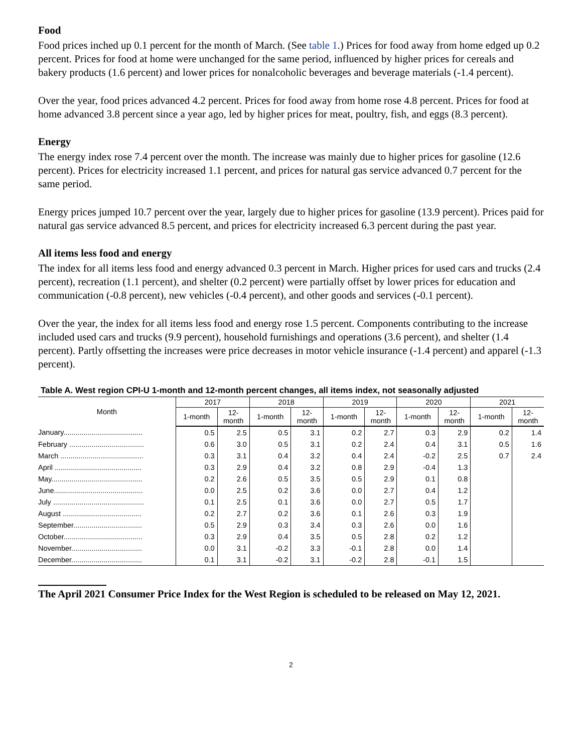Food
Food prices inched up 0.1 percent for the month of March. (See table 1.) Prices for food away from home edged up 0.2 percent. Prices for food at home were unchanged for the same period, influenced by higher prices for cereals and bakery products (1.6 percent) and lower prices for nonalcoholic beverages and beverage materials (-1.4 percent).
Over the year, food prices advanced 4.2 percent. Prices for food away from home rose 4.8 percent. Prices for food at home advanced 3.8 percent since a year ago, led by higher prices for meat, poultry, fish, and eggs (8.3 percent).
Energy
The energy index rose 7.4 percent over the month. The increase was mainly due to higher prices for gasoline (12.6 percent). Prices for electricity increased 1.1 percent, and prices for natural gas service advanced 0.7 percent for the same period.
Energy prices jumped 10.7 percent over the year, largely due to higher prices for gasoline (13.9 percent). Prices paid for natural gas service advanced 8.5 percent, and prices for electricity increased 6.3 percent during the past year.
All items less food and energy
The index for all items less food and energy advanced 0.3 percent in March. Higher prices for used cars and trucks (2.4 percent), recreation (1.1 percent), and shelter (0.2 percent) were partially offset by lower prices for education and communication (-0.8 percent), new vehicles (-0.4 percent), and other goods and services (-0.1 percent).
Over the year, the index for all items less food and energy rose 1.5 percent. Components contributing to the increase included used cars and trucks (9.9 percent), household furnishings and operations (3.6 percent), and shelter (1.4 percent). Partly offsetting the increases were price decreases in motor vehicle insurance (-1.4 percent) and apparel (-1.3 percent).
Table A. West region CPI-U 1-month and 12-month percent changes, all items index, not seasonally adjusted
| Month | 2017 | | 2018 | | 2019 | | 2020 | | 2021 | |
| --- | --- | --- | --- | --- | --- | --- | --- | --- | --- | --- |
| | 1-month | 12- month | 1-month | 12- month | 1-month | 12- month | 1-month | 12- month | 1-month | 12- month |
| January....................................... | 0.5 | 2.5 | 0.5 | 3.1 | 0.2 | 2.7 | 0.3 | 2.9 | 0.2 | 1.4 |
| February ..................................... | 0.6 | 3.0 | 0.5 | 3.1 | 0.2 | 2.4 | 0.4 | 3.1 | 0.5 | 1.6 |
| March ......................................... | 0.3 | 3.1 | 0.4 | 3.2 | 0.4 | 2.4 | -0.2 | 2.5 | 0.7 | 2.4 |
| April ........................................... | 0.3 | 2.9 | 0.4 | 3.2 | 0.8 | 2.9 | -0.4 | 1.3 | | |
| May............................................. | 0.2 | 2.6 | 0.5 | 3.5 | 0.5 | 2.9 | 0.1 | 0.8 | | |
| June............................................ | 0.0 | 2.5 | 0.2 | 3.6 | 0.0 | 2.7 | 0.4 | 1.2 | | |
| July ............................................. | 0.1 | 2.5 | 0.1 | 3.6 | 0.0 | 2.7 | 0.5 | 1.7 | | |
| August ....................................... | 0.2 | 2.7 | 0.2 | 3.6 | 0.1 | 2.6 | 0.3 | 1.9 | | |
| September.................................. | 0.5 | 2.9 | 0.3 | 3.4 | 0.3 | 2.6 | 0.0 | 1.6 | | |
| October....................................... | 0.3 | 2.9 | 0.4 | 3.5 | 0.5 | 2.8 | 0.2 | 1.2 | | |
| November................................... | 0.0 | 3.1 | -0.2 | 3.3 | -0.1 | 2.8 | 0.0 | 1.4 | | |
| December................................... | 0.1 | 3.1 | -0.2 | 3.1 | -0.2 | 2.8 | -0.1 | 1.5 | | |
The April 2021 Consumer Price Index for the West Region is scheduled to be released on May 12, 2021.
2